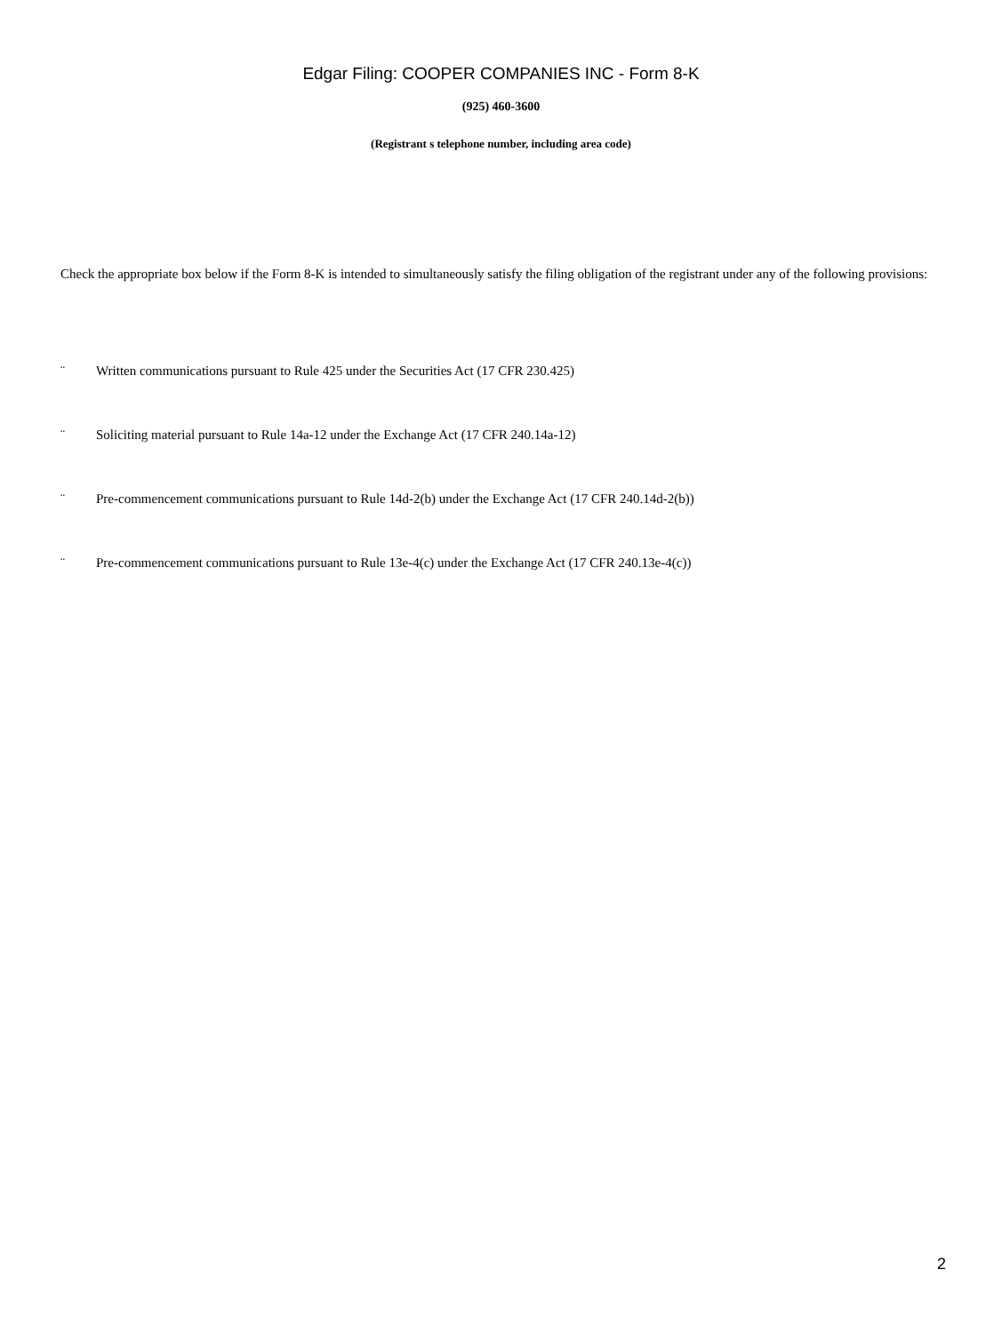Edgar Filing: COOPER COMPANIES INC - Form 8-K
(925) 460-3600
(Registrant s telephone number, including area code)
Check the appropriate box below if the Form 8-K is intended to simultaneously satisfy the filing obligation of the registrant under any of the following provisions:
¨ Written communications pursuant to Rule 425 under the Securities Act (17 CFR 230.425)
¨ Soliciting material pursuant to Rule 14a-12 under the Exchange Act (17 CFR 240.14a-12)
¨ Pre-commencement communications pursuant to Rule 14d-2(b) under the Exchange Act (17 CFR 240.14d-2(b))
¨ Pre-commencement communications pursuant to Rule 13e-4(c) under the Exchange Act (17 CFR 240.13e-4(c))
2